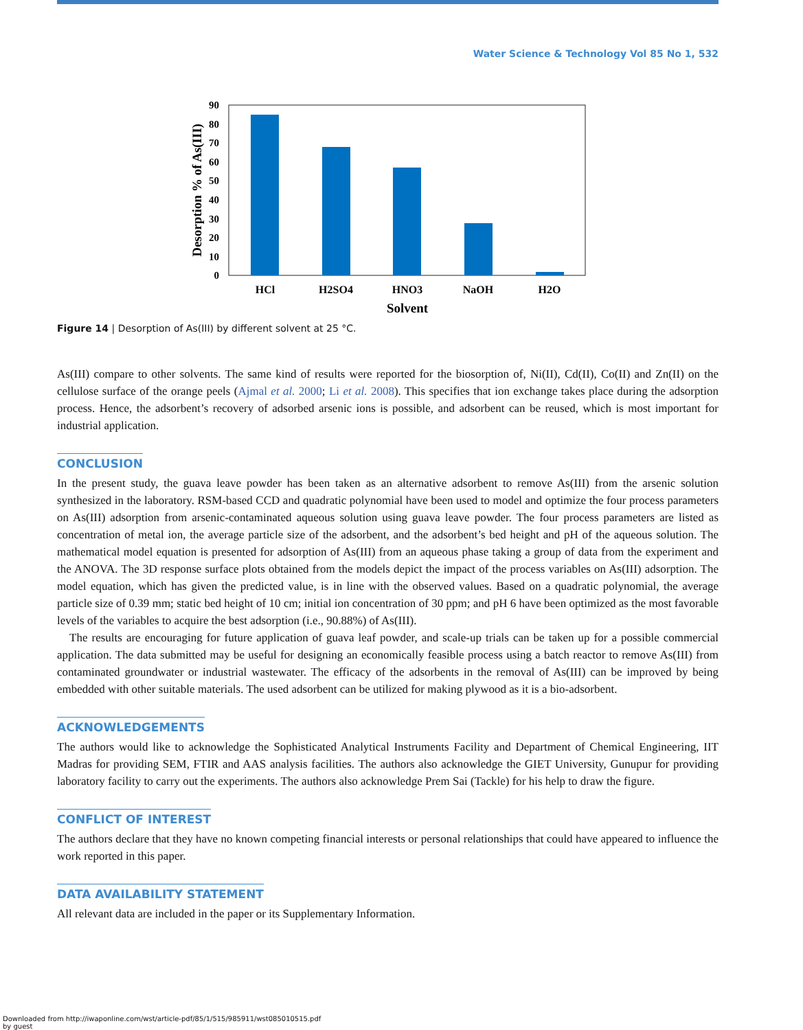Water Science & Technology Vol 85 No 1, 532
90
80
70
60
50
40
30
20
10
0
Desorption % of As(III)
HCl
H2SO4
HNO3
NaOH
H2O
Solvent
Figure 14 | Desorption of As(III) by different solvent at 25 °C.
As(III) compare to other solvents. The same kind of results were reported for the biosorption of, Ni(II), Cd(II), Co(II) and Zn(II) on the cellulose surface of the orange peels (Ajmal et al. 2000; Li et al. 2008). This specifies that ion exchange takes place during the adsorption process. Hence, the adsorbent’s recovery of adsorbed arsenic ions is possible, and adsorbent can be reused, which is most important for industrial application.
CONCLUSION
In the present study, the guava leave powder has been taken as an alternative adsorbent to remove As(III) from the arsenic solution synthesized in the laboratory. RSM-based CCD and quadratic polynomial have been used to model and optimize the four process parameters on As(III) adsorption from arsenic-contaminated aqueous solution using guava leave powder. The four process parameters are listed as concentration of metal ion, the average particle size of the adsorbent, and the adsorbent’s bed height and pH of the aqueous solution. The mathematical model equation is presented for adsorption of As(III) from an aqueous phase taking a group of data from the experiment and the ANOVA. The 3D response surface plots obtained from the models depict the impact of the process variables on As(III) adsorption. The model equation, which has given the predicted value, is in line with the observed values. Based on a quadratic polynomial, the average particle size of 0.39 mm; static bed height of 10 cm; initial ion concentration of 30 ppm; and pH 6 have been optimized as the most favorable levels of the variables to acquire the best adsorption (i.e., 90.88%) of As(III).
The results are encouraging for future application of guava leaf powder, and scale-up trials can be taken up for a possible commercial application. The data submitted may be useful for designing an economically feasible process using a batch reactor to remove As(III) from contaminated groundwater or industrial wastewater. The efficacy of the adsorbents in the removal of As(III) can be improved by being embedded with other suitable materials. The used adsorbent can be utilized for making plywood as it is a bio-adsorbent.
ACKNOWLEDGEMENTS
The authors would like to acknowledge the Sophisticated Analytical Instruments Facility and Department of Chemical Engineering, IIT Madras for providing SEM, FTIR and AAS analysis facilities. The authors also acknowledge the GIET University, Gunupur for providing laboratory facility to carry out the experiments. The authors also acknowledge Prem Sai (Tackle) for his help to draw the figure.
CONFLICT OF INTEREST
The authors declare that they have no known competing financial interests or personal relationships that could have appeared to influence the work reported in this paper.
DATA AVAILABILITY STATEMENT
All relevant data are included in the paper or its Supplementary Information.
Downloaded from http://iwaponline.com/wst/article-pdf/85/1/515/985911/wst085010515.pdf
by guest